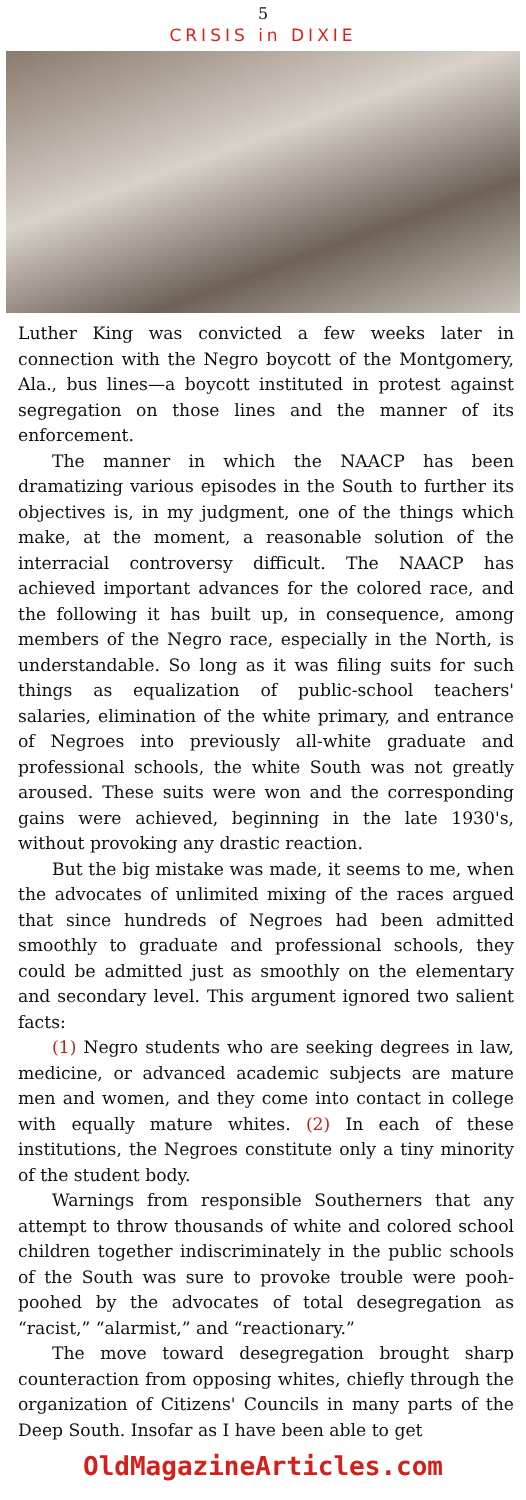5
CRISIS in DIXIE
Luther King was convicted a few weeks later in connection with the Negro boycott of the Montgomery, Ala., bus lines—a boycott instituted in protest against segregation on those lines and the manner of its enforcement.
The manner in which the NAACP has been dramatizing various episodes in the South to further its objectives is, in my judgment, one of the things which make, at the moment, a reasonable solution of the interracial controversy difficult. The NAACP has achieved important advances for the colored race, and the following it has built up, in consequence, among members of the Negro race, especially in the North, is understandable. So long as it was filing suits for such things as equalization of public-school teachers' salaries, elimination of the white primary, and entrance of Negroes into previously all-white graduate and professional schools, the white South was not greatly aroused. These suits were won and the corresponding gains were achieved, beginning in the late 1930's, without provoking any drastic reaction.
But the big mistake was made, it seems to me, when the advocates of unlimited mixing of the races argued that since hundreds of Negroes had been admitted smoothly to graduate and professional schools, they could be admitted just as smoothly on the elementary and secondary level. This argument ignored two salient facts:
(1) Negro students who are seeking degrees in law, medicine, or advanced academic subjects are mature men and women, and they come into contact in college with equally mature whites. (2) In each of these institutions, the Negroes constitute only a tiny minority of the student body.
Warnings from responsible Southerners that any attempt to throw thousands of white and colored school children together indiscriminately in the public schools of the South was sure to provoke trouble were pooh-poohed by the advocates of total desegregation as “racist,” “alarmist,” and “reactionary.”
The move toward desegregation brought sharp counteraction from opposing whites, chiefly through the organization of Citizens' Councils in many parts of the Deep South. Insofar as I have been able to get
OldMagazineArticles.com